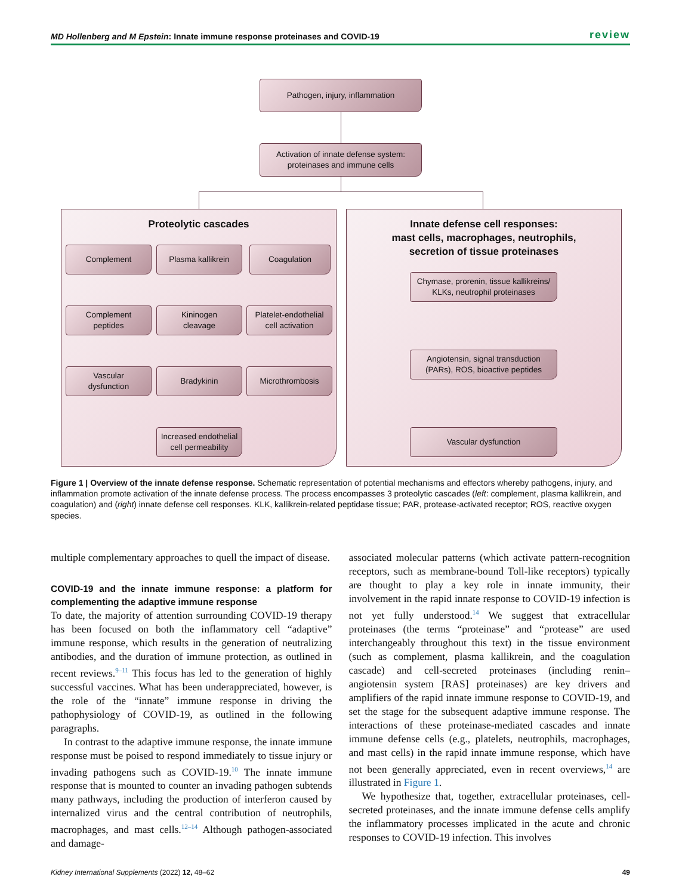MD Hollenberg and M Epstein: Innate immune response proteinases and COVID-19 review
Pathogen, injury, inflammation
Activation of innate defense system:
proteinases and immune cells
Proteolytic cascades
Innate defense cell responses:
mast cells, macrophages, neutrophils,
secretion of tissue proteinases
Complement Plasma kallikrein Coagulation
Complement
peptides
Kininogen
cleavage
Platelet-endothelial
cell activation
Vascular
dysfunction
Bradykinin Microthrombosis
Increased endothelial
cell permeability
Chymase, prorenin, tissue kallikreins/
KLKs, neutrophil proteinases
Angiotensin, signal transduction
(PARs), ROS, bioactive peptides
Vascular dysfunction
Figure 1 | Overview of the innate defense response. Schematic representation of potential mechanisms and effectors whereby pathogens, injury, and inflammation promote activation of the innate defense process. The process encompasses 3 proteolytic cascades (left: complement, plasma kallikrein, and coagulation) and (right) innate defense cell responses. KLK, kallikrein-related peptidase tissue; PAR, protease-activated receptor; ROS, reactive oxygen species.
multiple complementary approaches to quell the impact of disease.
COVID-19 and the innate immune response: a platform for complementing the adaptive immune response
To date, the majority of attention surrounding COVID-19 therapy has been focused on both the inflammatory cell “adaptive” immune response, which results in the generation of neutralizing antibodies, and the duration of immune protection, as outlined in recent reviews.<sup>9–11</sup> This focus has led to the generation of highly successful vaccines. What has been underappreciated, however, is the role of the “innate” immune response in driving the pathophysiology of COVID-19, as outlined in the following paragraphs.
In contrast to the adaptive immune response, the innate immune response must be poised to respond immediately to tissue injury or invading pathogens such as COVID-19.<sup>10</sup> The innate immune response that is mounted to counter an invading pathogen subtends many pathways, including the production of interferon caused by internalized virus and the central contribution of neutrophils, macrophages, and mast cells.<sup>12–14</sup> Although pathogen-associated and damage-
associated molecular patterns (which activate pattern-recognition receptors, such as membrane-bound Toll-like receptors) typically are thought to play a key role in innate immunity, their involvement in the rapid innate response to COVID-19 infection is not yet fully understood.<sup>14</sup> We suggest that extracellular proteinases (the terms “proteinase” and “protease” are used interchangeably throughout this text) in the tissue environment (such as complement, plasma kallikrein, and the coagulation cascade) and cell-secreted proteinases (including renin–angiotensin system [RAS] proteinases) are key drivers and amplifiers of the rapid innate immune response to COVID-19, and set the stage for the subsequent adaptive immune response. The interactions of these proteinase-mediated cascades and innate immune defense cells (e.g., platelets, neutrophils, macrophages, and mast cells) in the rapid innate immune response, which have not been generally appreciated, even in recent overviews,<sup>14</sup> are illustrated in Figure 1.
We hypothesize that, together, extracellular proteinases, cell-secreted proteinases, and the innate immune defense cells amplify the inflammatory processes implicated in the acute and chronic responses to COVID-19 infection. This involves
Kidney International Supplements (2022) 12, 48–62 49